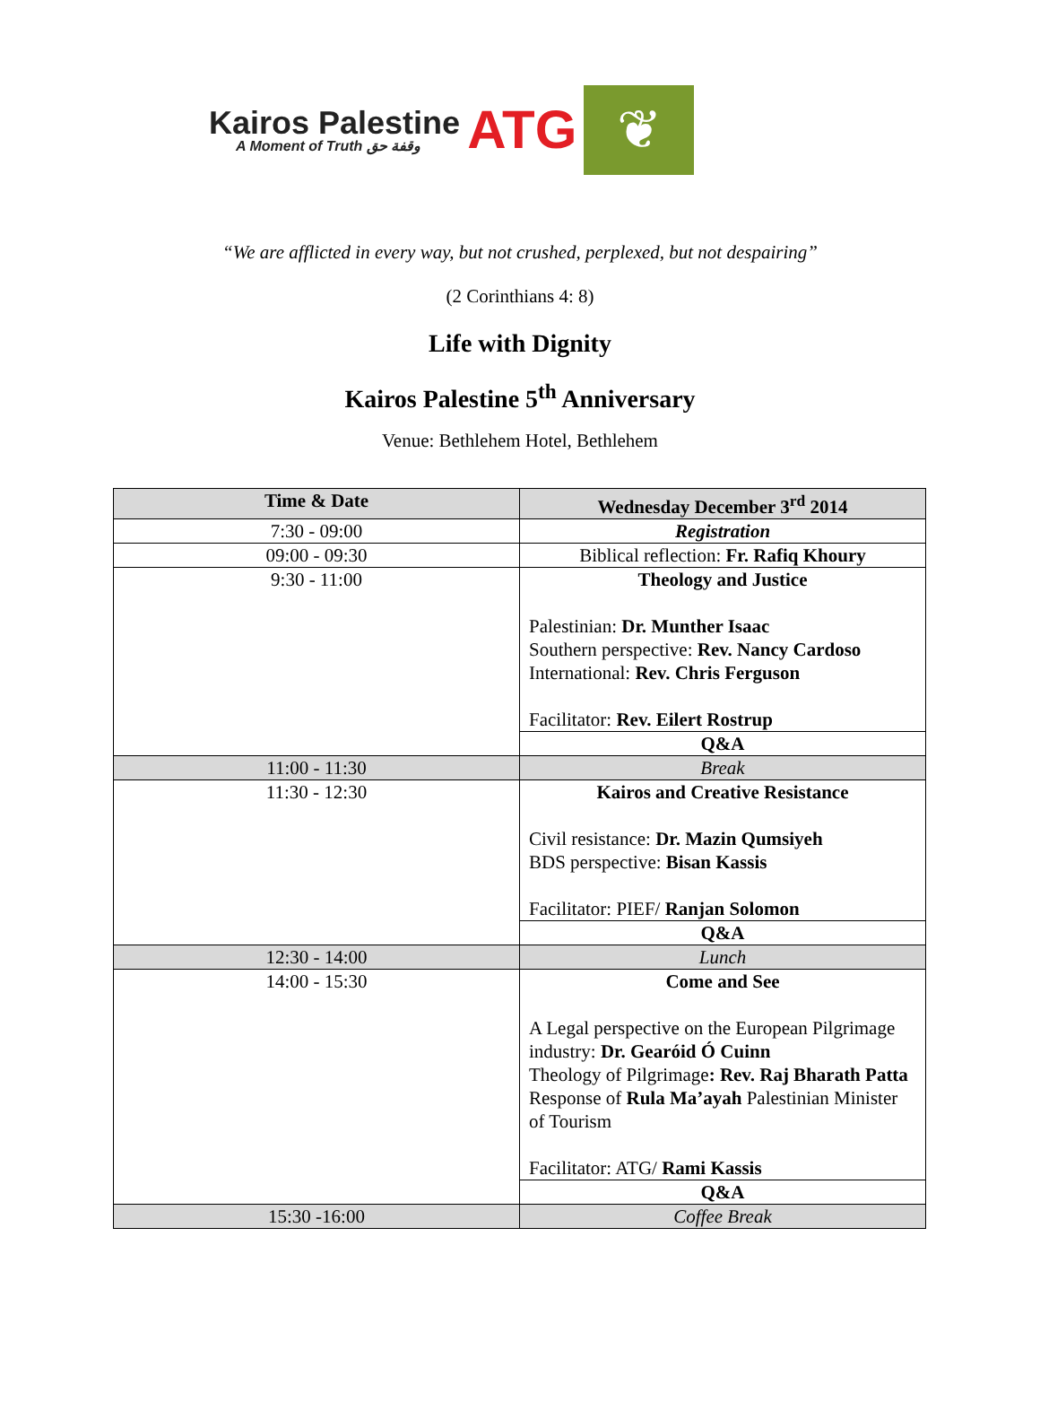Kairos Palestine
A Moment of Truth وقفة حق
ATG
❦
“We are afflicted in every way, but not crushed, perplexed, but not despairing”
(2 Corinthians 4: 8)
Life with Dignity
Kairos Palestine 5<sup>th</sup> Anniversary
Venue: Bethlehem Hotel, Bethlehem
| Time & Date | Wednesday December 3<sup>rd</sup> 2014 |
| --- | --- |
| 7:30 - 09:00 | Registration |
| 09:00 - 09:30 | Biblical reflection: Fr. Rafiq Khoury |
| 9:30 - 11:00 | Theology and Justice Palestinian: Dr. Munther Isaac Southern perspective: Rev. Nancy Cardoso International: Rev. Chris Ferguson Facilitator: Rev. Eilert Rostrup |
| | Q&A |
| 11:00 - 11:30 | Break |
| 11:30 - 12:30 | Kairos and Creative Resistance Civil resistance: Dr. Mazin Qumsiyeh BDS perspective: Bisan Kassis Facilitator: PIEF/ Ranjan Solomon |
| | Q&A |
| 12:30 - 14:00 | Lunch |
| 14:00 - 15:30 | Come and See A Legal perspective on the European Pilgrimage industry: Dr. Gearóid Ó Cuinn Theology of Pilgrimage : Rev. Raj Bharath Patta Response of Rula Ma’ayah Palestinian Minister of Tourism Facilitator: ATG/ Rami Kassis |
| | Q&A |
| 15:30 -16:00 | Coffee Break |